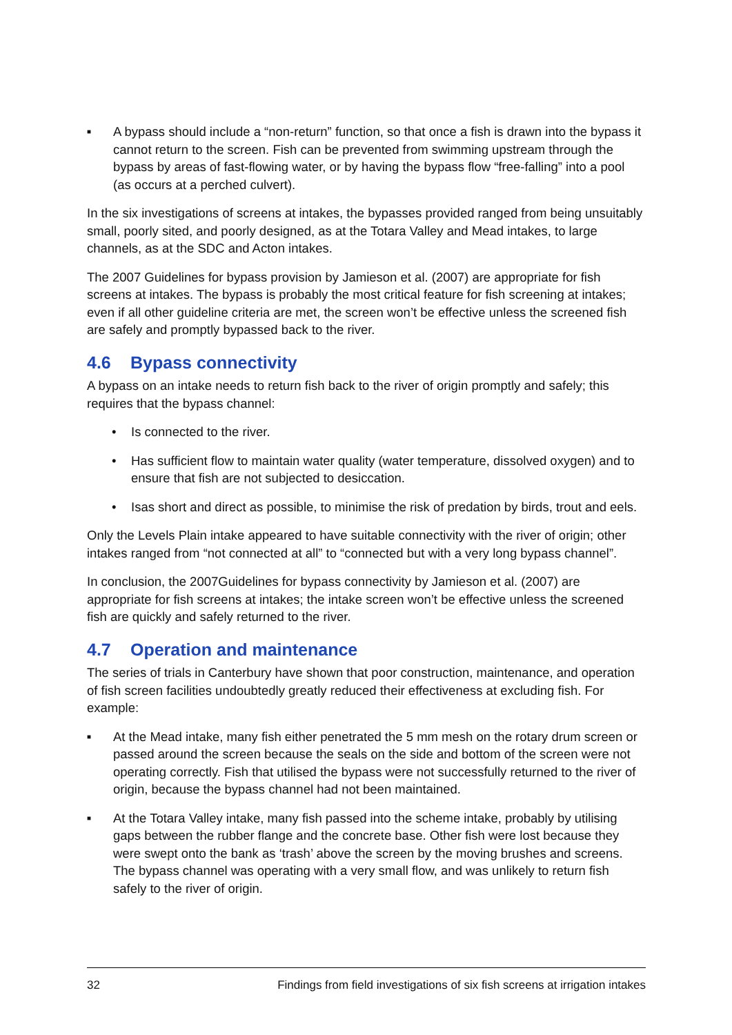■
A bypass should include a “non-return” function, so that once a fish is drawn into the bypass it cannot return to the screen. Fish can be prevented from swimming upstream through the bypass by areas of fast-flowing water, or by having the bypass flow “free-falling” into a pool (as occurs at a perched culvert).
In the six investigations of screens at intakes, the bypasses provided ranged from being unsuitably small, poorly sited, and poorly designed, as at the Totara Valley and Mead intakes, to large channels, as at the SDC and Acton intakes.
The 2007 Guidelines for bypass provision by Jamieson et al. (2007) are appropriate for fish screens at intakes. The bypass is probably the most critical feature for fish screening at intakes; even if all other guideline criteria are met, the screen won’t be effective unless the screened fish are safely and promptly bypassed back to the river.
4.6 Bypass connectivity
A bypass on an intake needs to return fish back to the river of origin promptly and safely; this requires that the bypass channel:
• Is connected to the river.
• Has sufficient flow to maintain water quality (water temperature, dissolved oxygen) and to ensure that fish are not subjected to desiccation.
• Isas short and direct as possible, to minimise the risk of predation by birds, trout and eels.
Only the Levels Plain intake appeared to have suitable connectivity with the river of origin; other intakes ranged from “not connected at all” to “connected but with a very long bypass channel”.
In conclusion, the 2007Guidelines for bypass connectivity by Jamieson et al. (2007) are appropriate for fish screens at intakes; the intake screen won’t be effective unless the screened fish are quickly and safely returned to the river.
4.7 Operation and maintenance
The series of trials in Canterbury have shown that poor construction, maintenance, and operation of fish screen facilities undoubtedly greatly reduced their effectiveness at excluding fish. For example:
■
At the Mead intake, many fish either penetrated the 5 mm mesh on the rotary drum screen or passed around the screen because the seals on the side and bottom of the screen were not operating correctly. Fish that utilised the bypass were not successfully returned to the river of origin, because the bypass channel had not been maintained.
■
At the Totara Valley intake, many fish passed into the scheme intake, probably by utilising gaps between the rubber flange and the concrete base. Other fish were lost because they were swept onto the bank as ‘trash’ above the screen by the moving brushes and screens. The bypass channel was operating with a very small flow, and was unlikely to return fish safely to the river of origin.
32 Findings from field investigations of six fish screens at irrigation intakes